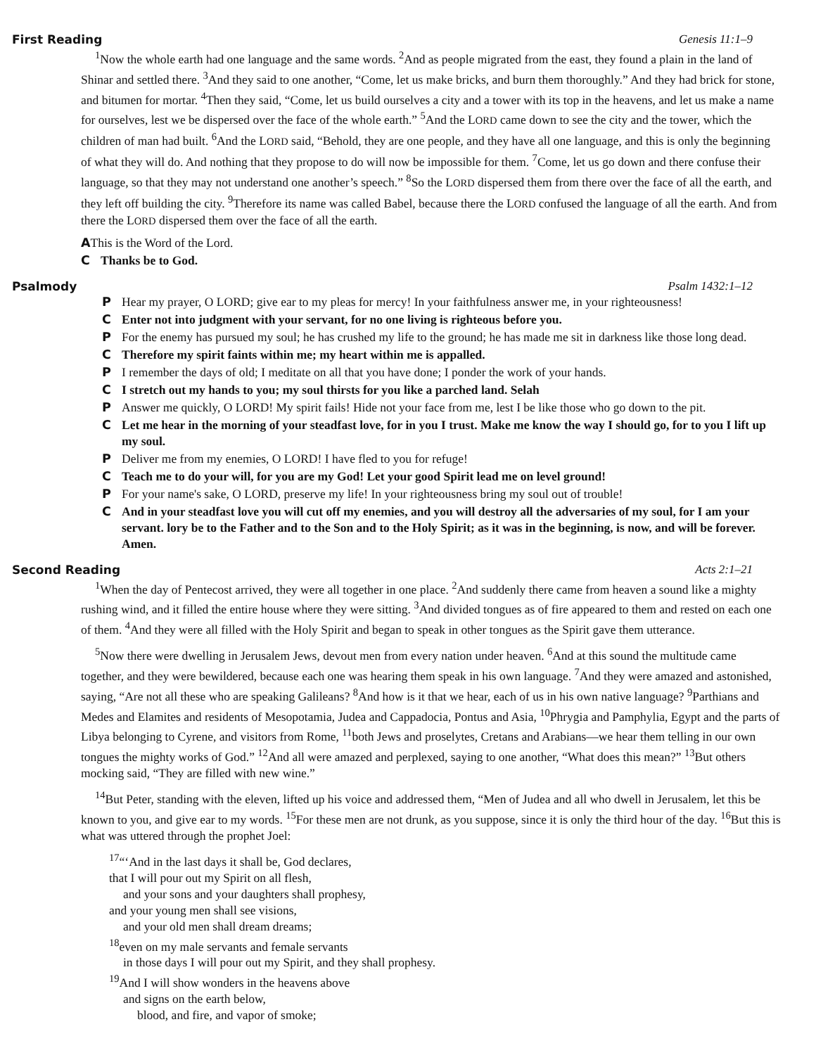First Reading Genesis 11:1–9
<sup>1</sup> Now the whole earth had one language and the same words. <sup>2</sup>And as people migrated from the east, they found a plain in the land of Shinar and settled there. <sup>3</sup>And they said to one another, “Come, let us make bricks, and burn them thoroughly.” And they had brick for stone, and bitumen for mortar. <sup>4</sup>Then they said, “Come, let us build ourselves a city and a tower with its top in the heavens, and let us make a name for ourselves, lest we be dispersed over the face of the whole earth.” <sup>5</sup>And the LORD came down to see the city and the tower, which the children of man had built. <sup>6</sup>And the LORD said, “Behold, they are one people, and they have all one language, and this is only the beginning of what they will do. And nothing that they propose to do will now be impossible for them. <sup>7</sup>Come, let us go down and there confuse their language, so that they may not understand one another’s speech.” <sup>8</sup>So the LORD dispersed them from there over the face of all the earth, and they left off building the city. <sup>9</sup>Therefore its name was called Babel, because there the LORD confused the language of all the earth. And from there the LORD dispersed them over the face of all the earth.
A This is the Word of the Lord.
C Thanks be to God.
Psalmody Psalm 1432:1–12
P Hear my prayer, O LORD; give ear to my pleas for mercy! In your faithfulness answer me, in your righteousness!
C Enter not into judgment with your servant, for no one living is righteous before you.
P For the enemy has pursued my soul; he has crushed my life to the ground; he has made me sit in darkness like those long dead.
C Therefore my spirit faints within me; my heart within me is appalled.
P I remember the days of old; I meditate on all that you have done; I ponder the work of your hands.
C I stretch out my hands to you; my soul thirsts for you like a parched land. Selah
P Answer me quickly, O LORD! My spirit fails! Hide not your face from me, lest I be like those who go down to the pit.
C Let me hear in the morning of your steadfast love, for in you I trust. Make me know the way I should go, for to you I lift up my soul.
P Deliver me from my enemies, O LORD! I have fled to you for refuge!
C Teach me to do your will, for you are my God! Let your good Spirit lead me on level ground!
P For your name's sake, O LORD, preserve my life! In your righteousness bring my soul out of trouble!
C And in your steadfast love you will cut off my enemies, and you will destroy all the adversaries of my soul, for I am your servant. lory be to the Father and to the Son and to the Holy Spirit; as it was in the beginning, is now, and will be forever. Amen.
Second Reading Acts 2:1–21
<sup>1</sup> When the day of Pentecost arrived, they were all together in one place. <sup>2</sup>And suddenly there came from heaven a sound like a mighty rushing wind, and it filled the entire house where they were sitting. <sup>3</sup>And divided tongues as of fire appeared to them and rested on each one of them. <sup>4</sup>And they were all filled with the Holy Spirit and began to speak in other tongues as the Spirit gave them utterance.
<sup>5</sup> Now there were dwelling in Jerusalem Jews, devout men from every nation under heaven. <sup>6</sup>And at this sound the multitude came together, and they were bewildered, because each one was hearing them speak in his own language. <sup>7</sup>And they were amazed and astonished, saying, “Are not all these who are speaking Galileans? <sup>8</sup>And how is it that we hear, each of us in his own native language? <sup>9</sup>Parthians and Medes and Elamites and residents of Mesopotamia, Judea and Cappadocia, Pontus and Asia, <sup>10</sup>Phrygia and Pamphylia, Egypt and the parts of Libya belonging to Cyrene, and visitors from Rome, <sup>11</sup>both Jews and proselytes, Cretans and Arabians—we hear them telling in our own tongues the mighty works of God.” <sup>12</sup>And all were amazed and perplexed, saying to one another, “What does this mean?” <sup>13</sup>But others mocking said, “They are filled with new wine.”
<sup>14</sup> But Peter, standing with the eleven, lifted up his voice and addressed them, “Men of Judea and all who dwell in Jerusalem, let this be known to you, and give ear to my words. <sup>15</sup>For these men are not drunk, as you suppose, since it is only the third hour of the day. <sup>16</sup>But this is what was uttered through the prophet Joel:
<sup>17</sup> “‘And in the last days it shall be, God declares,
that I will pour out my Spirit on all flesh,
and your sons and your daughters shall prophesy,
and your young men shall see visions,
and your old men shall dream dreams;
<sup>18</sup> even on my male servants and female servants
in those days I will pour out my Spirit, and they shall prophesy.
<sup>19</sup> And I will show wonders in the heavens above
and signs on the earth below,
blood, and fire, and vapor of smoke;